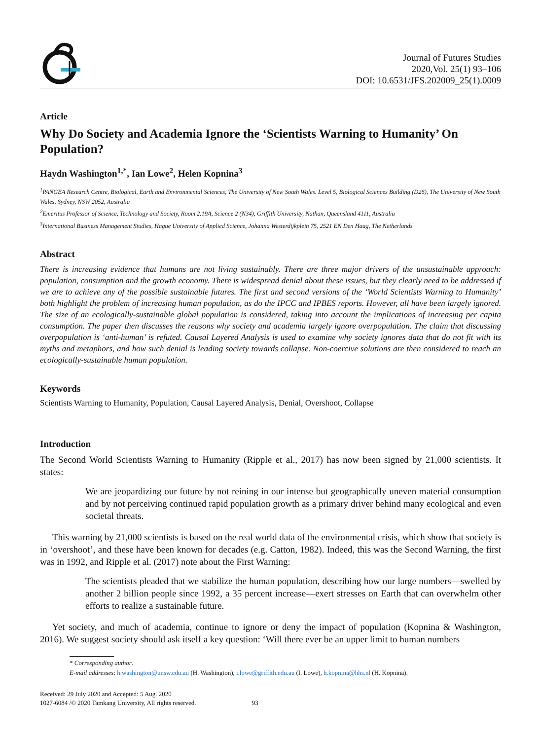Journal of Futures Studies
2020,Vol. 25(1) 93–106
DOI: 10.6531/JFS.202009_25(1).0009
Article
Why Do Society and Academia Ignore the ‘Scientists Warning to Humanity’ On Population?
Haydn Washington<sup>1,*</sup>, Ian Lowe<sup>2</sup>, Helen Kopnina<sup>3</sup>
<sup>1</sup> PANGEA Research Centre, Biological, Earth and Environmental Sciences, The University of New South Wales. Level 5, Biological Sciences Building (D26), The University of New South Wales, Sydney, NSW 2052, Australia
<sup>2</sup> Emeritus Professor of Science, Technology and Society, Room 2.19A, Science 2 (N34), Griffith University, Nathan, Queensland 4111, Australia
<sup>3</sup> International Business Management Studies, Hague University of Applied Science, Johanna Westerdijkplein 75, 2521 EN Den Haag, The Netherlands
Abstract
There is increasing evidence that humans are not living sustainably. There are three major drivers of the unsustainable approach: population, consumption and the growth economy. There is widespread denial about these issues, but they clearly need to be addressed if we are to achieve any of the possible sustainable futures. The first and second versions of the ‘World Scientists Warning to Humanity’ both highlight the problem of increasing human population, as do the IPCC and IPBES reports. However, all have been largely ignored. The size of an ecologically-sustainable global population is considered, taking into account the implications of increasing per capita consumption. The paper then discusses the reasons why society and academia largely ignore overpopulation. The claim that discussing overpopulation is ‘anti-human’ is refuted. Causal Layered Analysis is used to examine why society ignores data that do not fit with its myths and metaphors, and how such denial is leading society towards collapse. Non-coercive solutions are then considered to reach an ecologically-sustainable human population.
Keywords
Scientists Warning to Humanity, Population, Causal Layered Analysis, Denial, Overshoot, Collapse
Introduction
The Second World Scientists Warning to Humanity (Ripple et al., 2017) has now been signed by 21,000 scientists. It states:
We are jeopardizing our future by not reining in our intense but geographically uneven material consumption and by not perceiving continued rapid population growth as a primary driver behind many ecological and even societal threats.
This warning by 21,000 scientists is based on the real world data of the environmental crisis, which show that society is in ‘overshoot’, and these have been known for decades (e.g. Catton, 1982). Indeed, this was the Second Warning, the first was in 1992, and Ripple et al. (2017) note about the First Warning:
The scientists pleaded that we stabilize the human population, describing how our large numbers—swelled by another 2 billion people since 1992, a 35 percent increase—exert stresses on Earth that can overwhelm other efforts to realize a sustainable future.
Yet society, and much of academia, continue to ignore or deny the impact of population (Kopnina & Washington, 2016). We suggest society should ask itself a key question: ‘Will there ever be an upper limit to human numbers
* Corresponding author.
E-mail addresses: h.washington@unsw.edu.au (H. Washington), i.lowe@griffith.edu.au (I. Lowe), h.kopnina@hhs.nl (H. Kopnina).
Received: 29 July 2020 and Accepted: 5 Aug. 2020
1027-6084 /© 2020 Tamkang University, All rights reserved. 93